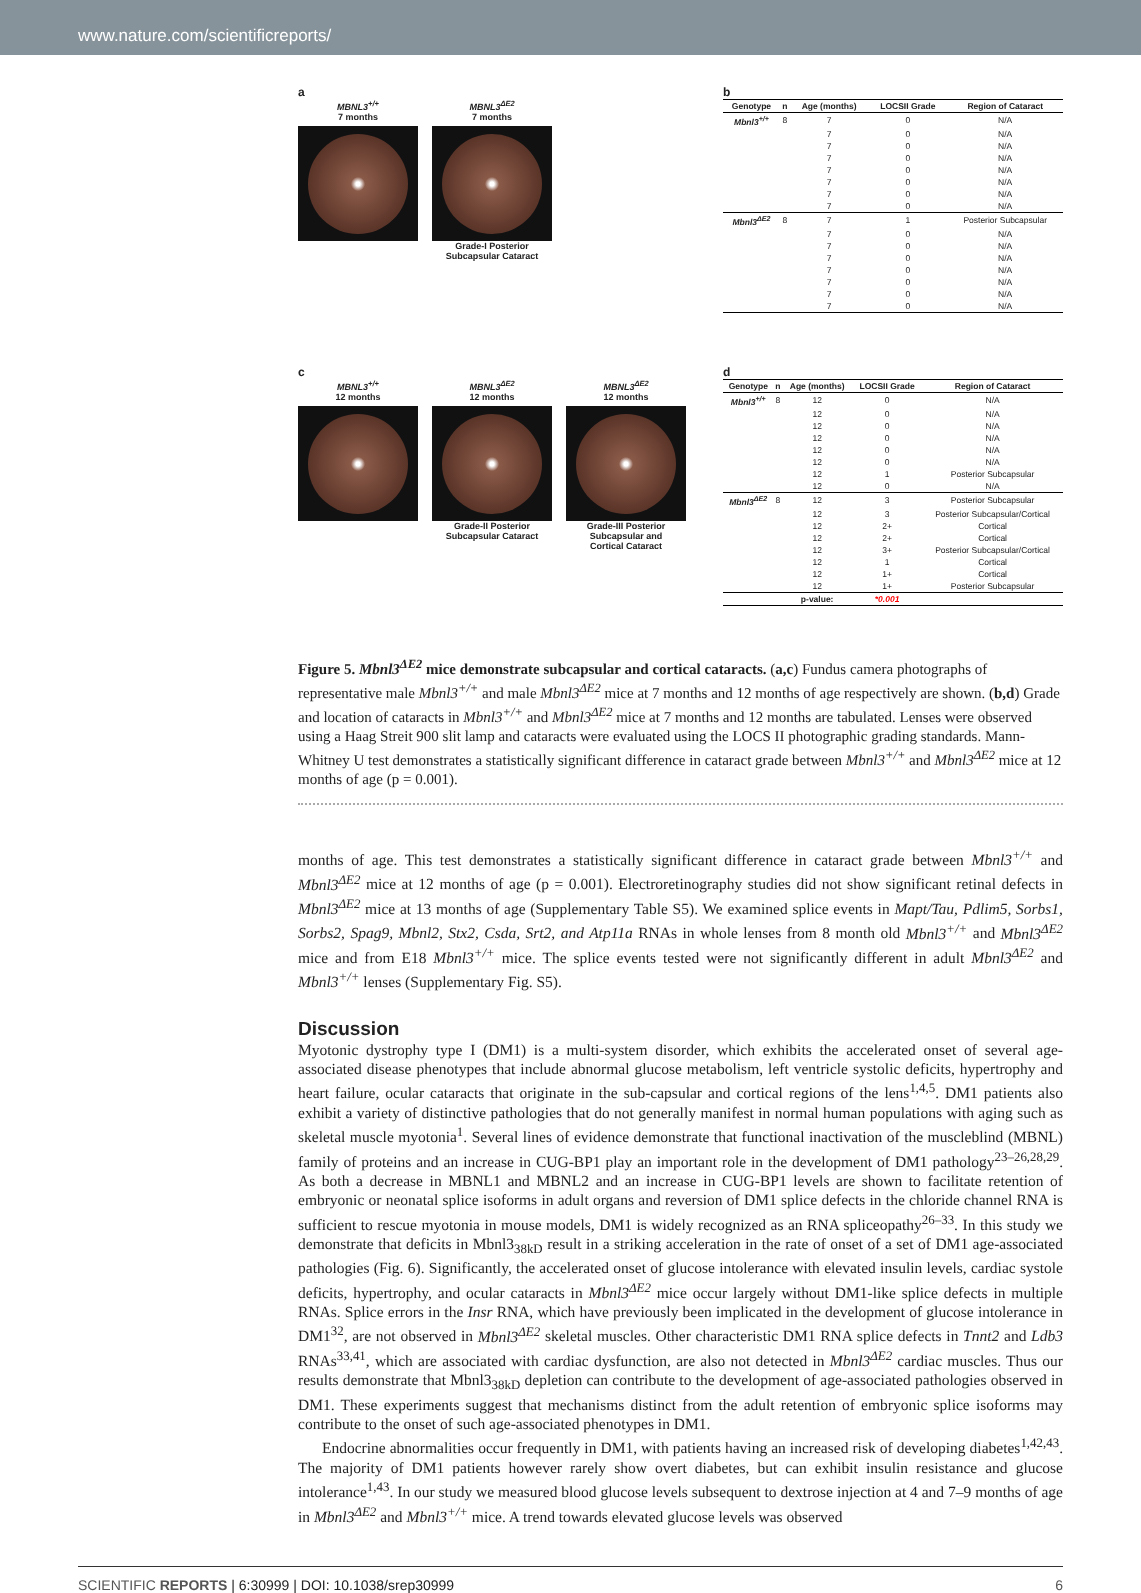www.nature.com/scientificreports/
a
MBNL3<sup>+/+</sup>
7 months
MBNL3<sup>ΔE2</sup>
7 months
Grade-I Posterior
Subcapsular Cataract
b
| Genotype | n | Age (months) | LOCSII Grade | Region of Cataract |
| --- | --- | --- | --- | --- |
| Mbnl3<sup>+/+</sup> | 8 | 7 | 0 | N/A |
| | | 7 | 0 | N/A |
| | | 7 | 0 | N/A |
| | | 7 | 0 | N/A |
| | | 7 | 0 | N/A |
| | | 7 | 0 | N/A |
| | | 7 | 0 | N/A |
| | | 7 | 0 | N/A |
| Mbnl3<sup>ΔE2</sup> | 8 | 7 | 1 | Posterior Subcapsular |
| | | 7 | 0 | N/A |
| | | 7 | 0 | N/A |
| | | 7 | 0 | N/A |
| | | 7 | 0 | N/A |
| | | 7 | 0 | N/A |
| | | 7 | 0 | N/A |
| | | 7 | 0 | N/A |
c
MBNL3<sup>+/+</sup>
12 months
MBNL3<sup>ΔE2</sup>
12 months
Grade-II Posterior
Subcapsular Cataract
MBNL3<sup>ΔE2</sup>
12 months
Grade-III Posterior
Subcapsular and
Cortical Cataract
d
| Genotype | n | Age (months) | LOCSII Grade | Region of Cataract |
| --- | --- | --- | --- | --- |
| Mbnl3<sup>+/+</sup> | 8 | 12 | 0 | N/A |
| | | 12 | 0 | N/A |
| | | 12 | 0 | N/A |
| | | 12 | 0 | N/A |
| | | 12 | 0 | N/A |
| | | 12 | 0 | N/A |
| | | 12 | 1 | Posterior Subcapsular |
| | | 12 | 0 | N/A |
| Mbnl3<sup>ΔE2</sup> | 8 | 12 | 3 | Posterior Subcapsular |
| | | 12 | 3 | Posterior Subcapsular/Cortical |
| | | 12 | 2+ | Cortical |
| | | 12 | 2+ | Cortical |
| | | 12 | 3+ | Posterior Subcapsular/Cortical |
| | | 12 | 1 | Cortical |
| | | 12 | 1+ | Cortical |
| | | 12 | 1+ | Posterior Subcapsular |
| | | p-value: | *0.001 | |
Figure 5. Mbnl3<sup>ΔE2</sup> mice demonstrate subcapsular and cortical cataracts. (a,c) Fundus camera photographs of representative male Mbnl3<sup>+/+</sup> and male Mbnl3<sup>ΔE2</sup> mice at 7 months and 12 months of age respectively are shown. (b,d) Grade and location of cataracts in Mbnl3<sup>+/+</sup> and Mbnl3<sup>ΔE2</sup> mice at 7 months and 12 months are tabulated. Lenses were observed using a Haag Streit 900 slit lamp and cataracts were evaluated using the LOCS II photographic grading standards. Mann-Whitney U test demonstrates a statistically significant difference in cataract grade between Mbnl3<sup>+/+</sup> and Mbnl3<sup>ΔE2</sup> mice at 12 months of age (p = 0.001).
months of age. This test demonstrates a statistically significant difference in cataract grade between Mbnl3<sup>+/+</sup> and Mbnl3<sup>ΔE2</sup> mice at 12 months of age (p = 0.001). Electroretinography studies did not show significant retinal defects in Mbnl3<sup>ΔE2</sup> mice at 13 months of age (Supplementary Table S5). We examined splice events in Mapt/Tau, Pdlim5, Sorbs1, Sorbs2, Spag9, Mbnl2, Stx2, Csda, Srt2, and Atp11a RNAs in whole lenses from 8 month old Mbnl3<sup>+/+</sup> and Mbnl3<sup>ΔE2</sup> mice and from E18 Mbnl3<sup>+/+</sup> mice. The splice events tested were not significantly different in adult Mbnl3<sup>ΔE2</sup> and Mbnl3<sup>+/+</sup> lenses (Supplementary Fig. S5).
Discussion
Myotonic dystrophy type I (DM1) is a multi-system disorder, which exhibits the accelerated onset of several age-associated disease phenotypes that include abnormal glucose metabolism, left ventricle systolic deficits, hypertrophy and heart failure, ocular cataracts that originate in the sub-capsular and cortical regions of the lens<sup>1,4,5</sup>. DM1 patients also exhibit a variety of distinctive pathologies that do not generally manifest in normal human populations with aging such as skeletal muscle myotonia<sup>1</sup>. Several lines of evidence demonstrate that functional inactivation of the muscleblind (MBNL) family of proteins and an increase in CUG-BP1 play an important role in the development of DM1 pathology<sup>23–26,28,29</sup>. As both a decrease in MBNL1 and MBNL2 and an increase in CUG-BP1 levels are shown to facilitate retention of embryonic or neonatal splice isoforms in adult organs and reversion of DM1 splice defects in the chloride channel RNA is sufficient to rescue myotonia in mouse models, DM1 is widely recognized as an RNA spliceopathy<sup>26–33</sup>. In this study we demonstrate that deficits in Mbnl3<sub>38kD</sub> result in a striking acceleration in the rate of onset of a set of DM1 age-associated pathologies (Fig. 6). Significantly, the accelerated onset of glucose intolerance with elevated insulin levels, cardiac systole deficits, hypertrophy, and ocular cataracts in Mbnl3<sup>ΔE2</sup> mice occur largely without DM1-like splice defects in multiple RNAs. Splice errors in the Insr RNA, which have previously been implicated in the development of glucose intolerance in DM1<sup>32</sup>, are not observed in Mbnl3<sup>ΔE2</sup> skeletal muscles. Other characteristic DM1 RNA splice defects in Tnnt2 and Ldb3 RNAs<sup>33,41</sup>, which are associated with cardiac dysfunction, are also not detected in Mbnl3<sup>ΔE2</sup> cardiac muscles. Thus our results demonstrate that Mbnl3<sub>38kD</sub> depletion can contribute to the development of age-associated pathologies observed in DM1. These experiments suggest that mechanisms distinct from the adult retention of embryonic splice isoforms may contribute to the onset of such age-associated phenotypes in DM1.
Endocrine abnormalities occur frequently in DM1, with patients having an increased risk of developing diabetes<sup>1,42,43</sup>. The majority of DM1 patients however rarely show overt diabetes, but can exhibit insulin resistance and glucose intolerance<sup>1,43</sup>. In our study we measured blood glucose levels subsequent to dextrose injection at 4 and 7–9 months of age in Mbnl3<sup>ΔE2</sup> and Mbnl3<sup>+/+</sup> mice. A trend towards elevated glucose levels was observed
SCIENTIFIC REPORTS | 6:30999 | DOI: 10.1038/srep30999 6